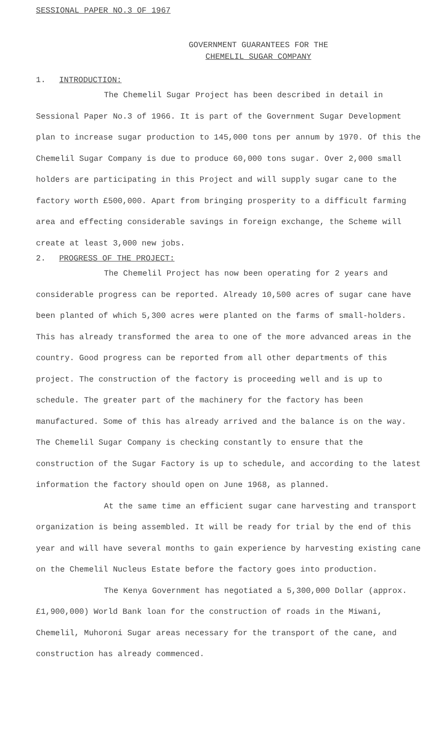SESSIONAL PAPER NO.3 OF 1967
GOVERNMENT GUARANTEES FOR THE
CHEMELIL SUGAR COMPANY
1. INTRODUCTION:
The Chemelil Sugar Project has been described in detail in Sessional Paper No.3 of 1966. It is part of the Government Sugar Development plan to increase sugar production to 145,000 tons per annum by 1970. Of this the Chemelil Sugar Company is due to produce 60,000 tons sugar. Over 2,000 small holders are participating in this Project and will supply sugar cane to the factory worth £500,000. Apart from bringing prosperity to a difficult farming area and effecting considerable savings in foreign exchange, the Scheme will create at least 3,000 new jobs.
2. PROGRESS OF THE PROJECT:
The Chemelil Project has now been operating for 2 years and considerable progress can be reported. Already 10,500 acres of sugar cane have been planted of which 5,300 acres were planted on the farms of small-holders. This has already transformed the area to one of the more advanced areas in the country. Good progress can be reported from all other departments of this project. The construction of the factory is proceeding well and is up to schedule. The greater part of the machinery for the factory has been manufactured. Some of this has already arrived and the balance is on the way. The Chemelil Sugar Company is checking constantly to ensure that the construction of the Sugar Factory is up to schedule, and according to the latest information the factory should open on June 1968, as planned.
At the same time an efficient sugar cane harvesting and transport organization is being assembled. It will be ready for trial by the end of this year and will have several months to gain experience by harvesting existing cane on the Chemelil Nucleus Estate before the factory goes into production.
The Kenya Government has negotiated a 5,300,000 Dollar (approx. £1,900,000) World Bank loan for the construction of roads in the Miwani, Chemelil, Muhoroni Sugar areas necessary for the transport of the cane, and construction has already commenced.